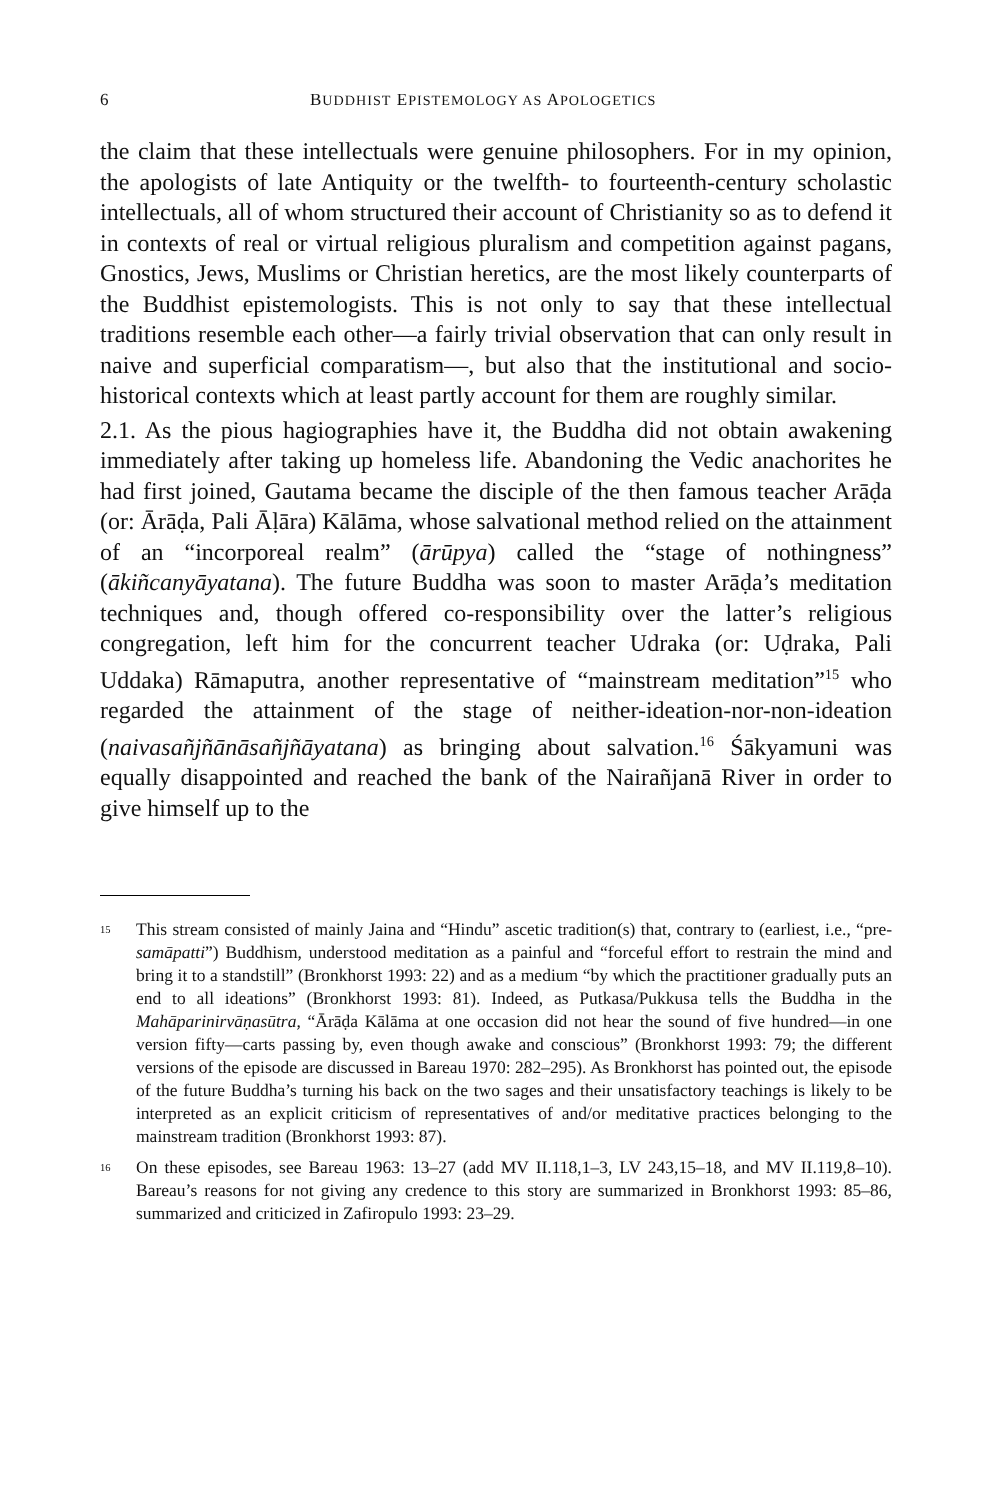6 BUDDHIST EPISTEMOLOGY AS APOLOGETICS
the claim that these intellectuals were genuine philosophers. For in my opinion, the apologists of late Antiquity or the twelfth- to fourteenth-century scholastic intellectuals, all of whom structured their account of Christianity so as to defend it in contexts of real or virtual religious pluralism and competition against pagans, Gnostics, Jews, Muslims or Christian heretics, are the most likely counterparts of the Buddhist epistemologists. This is not only to say that these intellectual traditions resemble each other—a fairly trivial observation that can only result in naive and superficial comparatism—, but also that the institutional and socio-historical contexts which at least partly account for them are roughly similar.
2.1. As the pious hagiographies have it, the Buddha did not obtain awakening immediately after taking up homeless life. Abandoning the Vedic anachorites he had first joined, Gautama became the disciple of the then famous teacher Arāḍa (or: Ārāḍa, Pali Āḷāra) Kālāma, whose salvational method relied on the attainment of an “incorporeal realm” (ārūpya) called the “stage of nothingness” (ākiñcanyāyatana). The future Buddha was soon to master Arāḍa’s meditation techniques and, though offered co-responsibility over the latter’s religious congregation, left him for the concurrent teacher Udraka (or: Uḍraka, Pali Uddaka) Rāmaputra, another representative of “mainstream meditation”<sup>15</sup> who regarded the attainment of the stage of neither-ideation-nor-non-ideation (naivasañjñānāsañjñāyatana) as bringing about salvation.<sup>16</sup> Śākyamuni was equally disappointed and reached the bank of the Nairañjanā River in order to give himself up to the
<sup>15</sup> This stream consisted of mainly Jaina and “Hindu” ascetic tradition(s) that, contrary to (earliest, i.e., “pre-samāpatti”) Buddhism, understood meditation as a painful and “forceful effort to restrain the mind and bring it to a standstill” (Bronkhorst 1993: 22) and as a medium “by which the practitioner gradually puts an end to all ideations” (Bronkhorst 1993: 81). Indeed, as Putkasa/Pukkusa tells the Buddha in the Mahāparinirvāṇasūtra, “Ārāḍa Kālāma at one occasion did not hear the sound of five hundred—in one version fifty—carts passing by, even though awake and conscious” (Bronkhorst 1993: 79; the different versions of the episode are discussed in Bareau 1970: 282–295). As Bronkhorst has pointed out, the episode of the future Buddha’s turning his back on the two sages and their unsatisfactory teachings is likely to be interpreted as an explicit criticism of representatives of and/or meditative practices belonging to the mainstream tradition (Bronkhorst 1993: 87).
<sup>16</sup> On these episodes, see Bareau 1963: 13–27 (add MV II.118,1–3, LV 243,15–18, and MV II.119,8–10). Bareau’s reasons for not giving any credence to this story are summarized in Bronkhorst 1993: 85–86, summarized and criticized in Zafiropulo 1993: 23–29.